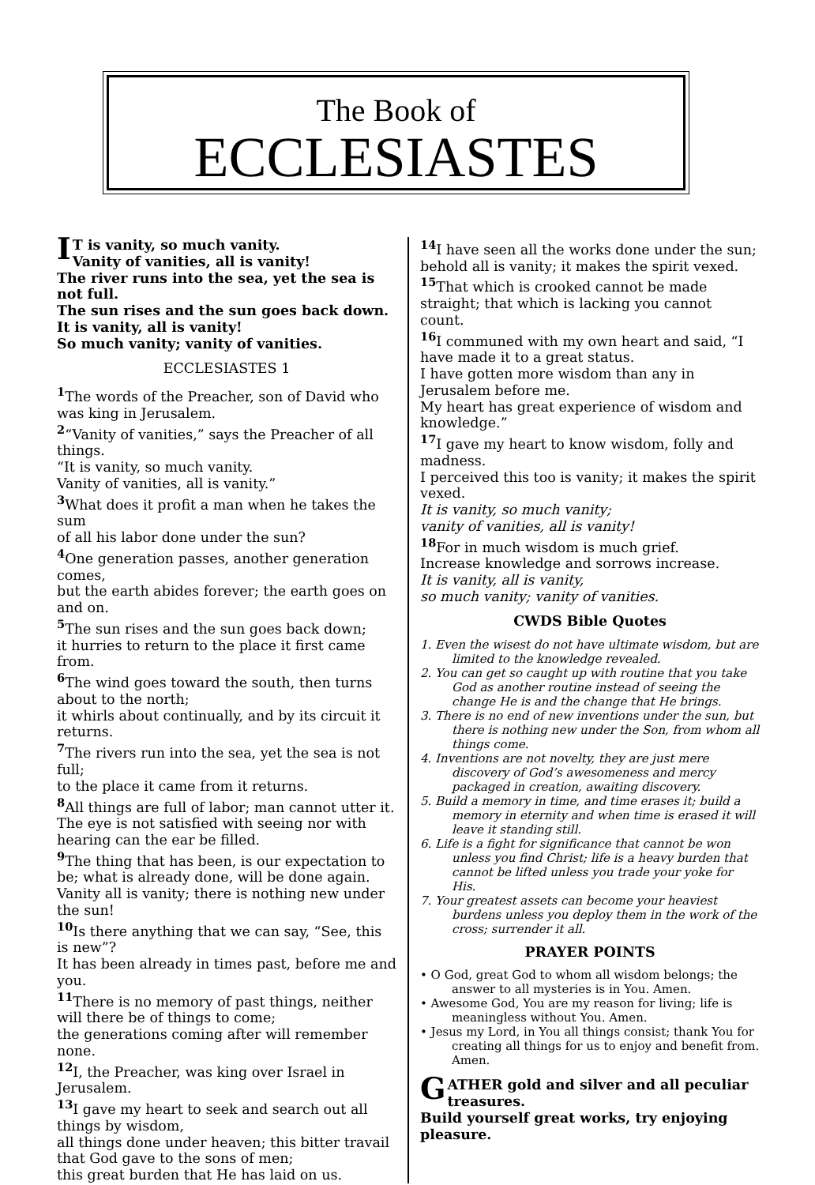The Book of
ECCLESIASTES
IT is vanity, so much vanity.
Vanity of vanities, all is vanity!
The river runs into the sea, yet the sea is not full.
The sun rises and the sun goes back down.
It is vanity, all is vanity!
So much vanity; vanity of vanities.
ECCLESIASTES 1
<sup>1</sup> The words of the Preacher, son of David who was king in Jerusalem.
<sup>2</sup> “Vanity of vanities,” says the Preacher of all things.
“It is vanity, so much vanity.
Vanity of vanities, all is vanity.”
<sup>3</sup> What does it profit a man when he takes the sum
of all his labor done under the sun?
<sup>4</sup> One generation passes, another generation comes,
but the earth abides forever; the earth goes on and on.
<sup>5</sup> The sun rises and the sun goes back down;
it hurries to return to the place it first came from.
<sup>6</sup> The wind goes toward the south, then turns about to the north;
it whirls about continually, and by its circuit it returns.
<sup>7</sup> The rivers run into the sea, yet the sea is not full;
to the place it came from it returns.
<sup>8</sup> All things are full of labor; man cannot utter it.
The eye is not satisfied with seeing nor with hearing can the ear be filled.
<sup>9</sup> The thing that has been, is our expectation to be; what is already done, will be done again.
Vanity all is vanity; there is nothing new under the sun!
<sup>10</sup> Is there anything that we can say, “See, this is new”?
It has been already in times past, before me and you.
<sup>11</sup> There is no memory of past things, neither will there be of things to come;
the generations coming after will remember none.
<sup>12</sup> I, the Preacher, was king over Israel in Jerusalem.
<sup>13</sup> I gave my heart to seek and search out all things by wisdom,
all things done under heaven; this bitter travail that God gave to the sons of men;
this great burden that He has laid on us.
<sup>14</sup> I have seen all the works done under the sun;
behold all is vanity; it makes the spirit vexed.
<sup>15</sup> That which is crooked cannot be made straight; that which is lacking you cannot count.
<sup>16</sup> I communed with my own heart and said, “I have made it to a great status.
I have gotten more wisdom than any in Jerusalem before me.
My heart has great experience of wisdom and knowledge.”
<sup>17</sup> I gave my heart to know wisdom, folly and madness.
I perceived this too is vanity; it makes the spirit vexed.
It is vanity, so much vanity;
vanity of vanities, all is vanity!
<sup>18</sup> For in much wisdom is much grief.
Increase knowledge and sorrows increase.
It is vanity, all is vanity,
so much vanity; vanity of vanities.
CWDS Bible Quotes
1. Even the wisest do not have ultimate wisdom, but are limited to the knowledge revealed.
2. You can get so caught up with routine that you take God as another routine instead of seeing the change He is and the change that He brings.
3. There is no end of new inventions under the sun, but there is nothing new under the Son, from whom all things come.
4. Inventions are not novelty, they are just mere discovery of God’s awesomeness and mercy packaged in creation, awaiting discovery.
5. Build a memory in time, and time erases it; build a memory in eternity and when time is erased it will leave it standing still.
6. Life is a fight for significance that cannot be won unless you find Christ; life is a heavy burden that cannot be lifted unless you trade your yoke for His.
7. Your greatest assets can become your heaviest burdens unless you deploy them in the work of the cross; surrender it all.
PRAYER POINTS
• O God, great God to whom all wisdom belongs; the answer to all mysteries is in You. Amen.
• Awesome God, You are my reason for living; life is meaningless without You. Amen.
• Jesus my Lord, in You all things consist; thank You for creating all things for us to enjoy and benefit from. Amen.
GATHER gold and silver and all peculiar treasures.
Build yourself great works, try enjoying pleasure.